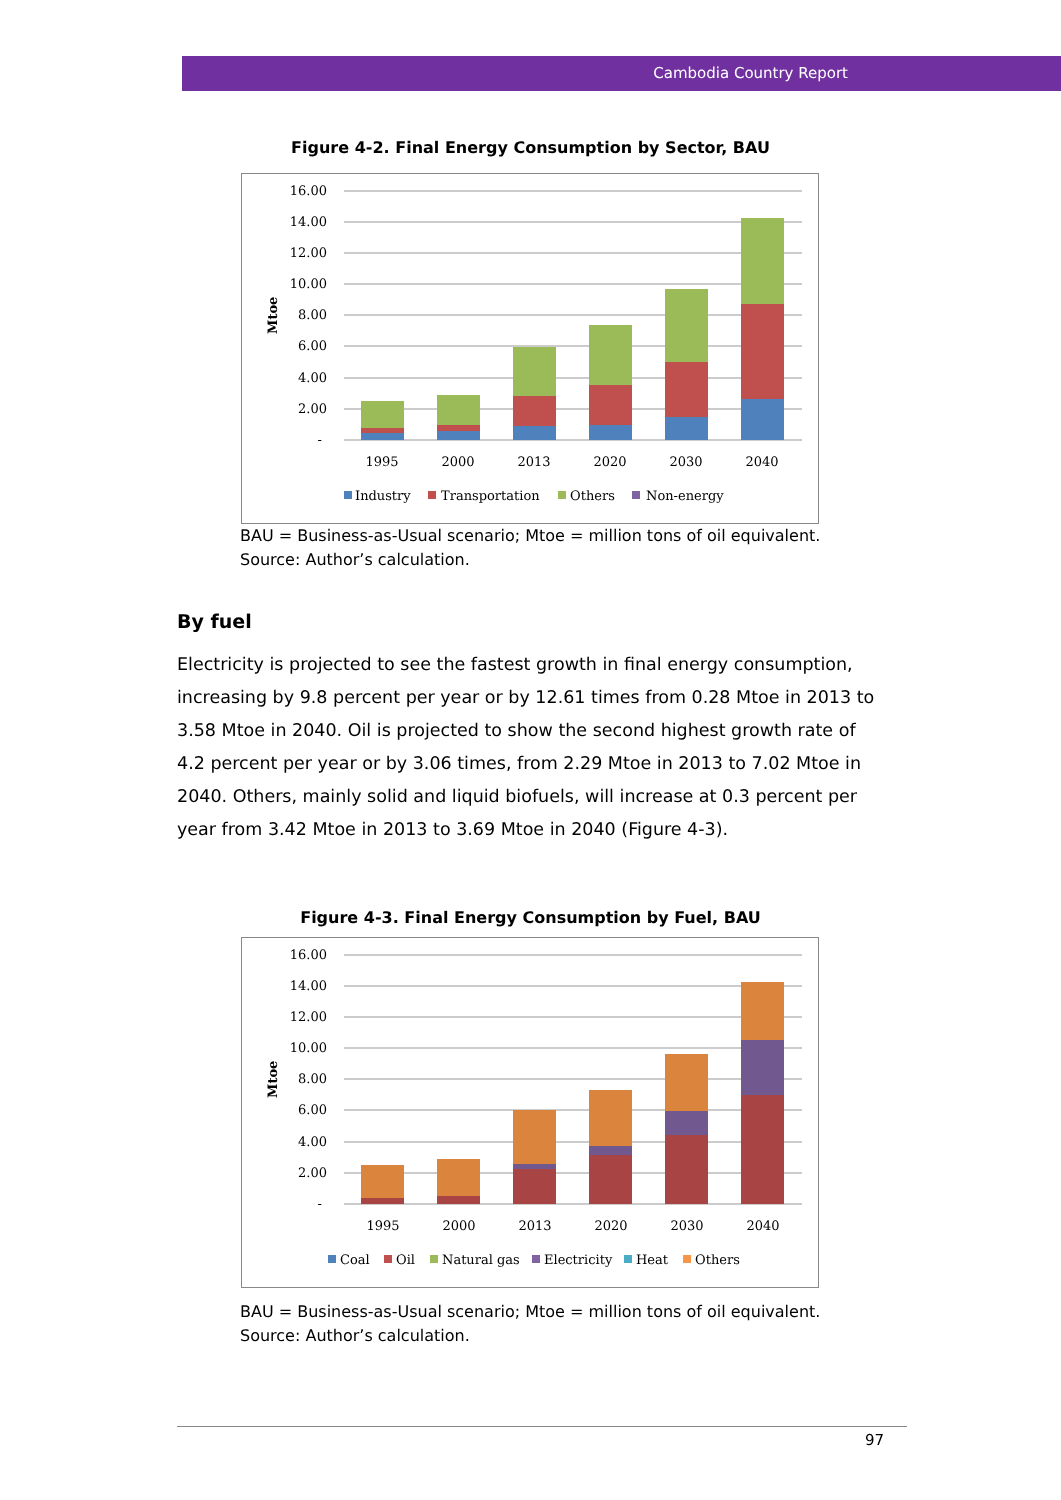Cambodia Country Report
Figure 4-2. Final Energy Consumption by Sector, BAU
16.00
14.00
12.00
10.00
8.00
6.00
4.00
2.00
-
Mtoe
1995
2000
2013
2020
2030
2040
Industry
Transportation
Others
Non-energy
BAU = Business-as-Usual scenario; Mtoe = million tons of oil equivalent.
Source: Author’s calculation.
By fuel
Electricity is projected to see the fastest growth in final energy consumption, increasing by 9.8 percent per year or by 12.61 times from 0.28 Mtoe in 2013 to 3.58 Mtoe in 2040. Oil is projected to show the second highest growth rate of 4.2 percent per year or by 3.06 times, from 2.29 Mtoe in 2013 to 7.02 Mtoe in 2040. Others, mainly solid and liquid biofuels, will increase at 0.3 percent per year from 3.42 Mtoe in 2013 to 3.69 Mtoe in 2040 (Figure 4-3).
Figure 4-3. Final Energy Consumption by Fuel, BAU
16.00
14.00
12.00
10.00
8.00
6.00
4.00
2.00
-
Mtoe
1995
2000
2013
2020
2030
2040
Coal
Oil
Natural gas
Electricity
Heat
Others
BAU = Business-as-Usual scenario; Mtoe = million tons of oil equivalent.
Source: Author’s calculation.
97